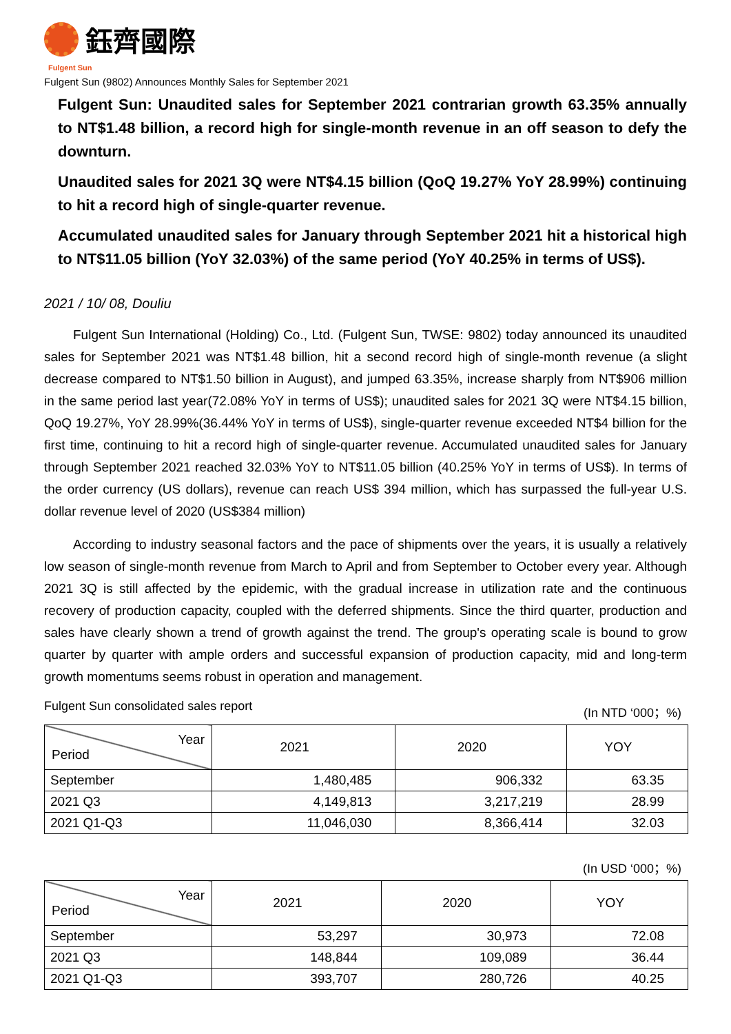鈺齊國際
Fulgent Sun
Fulgent Sun (9802) Announces Monthly Sales for September 2021
Fulgent Sun: Unaudited sales for September 2021 contrarian growth 63.35% annually to NT$1.48 billion, a record high for single-month revenue in an off season to defy the downturn.
Unaudited sales for 2021 3Q were NT$4.15 billion (QoQ 19.27% YoY 28.99%) continuing to hit a record high of single-quarter revenue.
Accumulated unaudited sales for January through September 2021 hit a historical high to NT$11.05 billion (YoY 32.03%) of the same period (YoY 40.25% in terms of US$).
2021 / 10/ 08, Douliu
Fulgent Sun International (Holding) Co., Ltd. (Fulgent Sun, TWSE: 9802) today announced its unaudited sales for September 2021 was NT$1.48 billion, hit a second record high of single-month revenue (a slight decrease compared to NT$1.50 billion in August), and jumped 63.35%, increase sharply from NT$906 million in the same period last year(72.08% YoY in terms of US$); unaudited sales for 2021 3Q were NT$4.15 billion, QoQ 19.27%, YoY 28.99%(36.44% YoY in terms of US$), single-quarter revenue exceeded NT$4 billion for the first time, continuing to hit a record high of single-quarter revenue. Accumulated unaudited sales for January through September 2021 reached 32.03% YoY to NT$11.05 billion (40.25% YoY in terms of US$). In terms of the order currency (US dollars), revenue can reach US$ 394 million, which has surpassed the full-year U.S. dollar revenue level of 2020 (US$384 million)
According to industry seasonal factors and the pace of shipments over the years, it is usually a relatively low season of single-month revenue from March to April and from September to October every year. Although 2021 3Q is still affected by the epidemic, with the gradual increase in utilization rate and the continuous recovery of production capacity, coupled with the deferred shipments. Since the third quarter, production and sales have clearly shown a trend of growth against the trend. The group's operating scale is bound to grow quarter by quarter with ample orders and successful expansion of production capacity, mid and long-term growth momentums seems robust in operation and management.
Fulgent Sun consolidated sales report (In NTD ‘000；%)
| Year Period | 2021 | 2020 | YOY |
| --- | --- | --- | --- |
| September | 1,480,485 | 906,332 | 63.35 |
| 2021 Q3 | 4,149,813 | 3,217,219 | 28.99 |
| 2021 Q1-Q3 | 11,046,030 | 8,366,414 | 32.03 |
(In USD ‘000；%)
| Year Period | 2021 | 2020 | YOY |
| --- | --- | --- | --- |
| September | 53,297 | 30,973 | 72.08 |
| 2021 Q3 | 148,844 | 109,089 | 36.44 |
| 2021 Q1-Q3 | 393,707 | 280,726 | 40.25 |